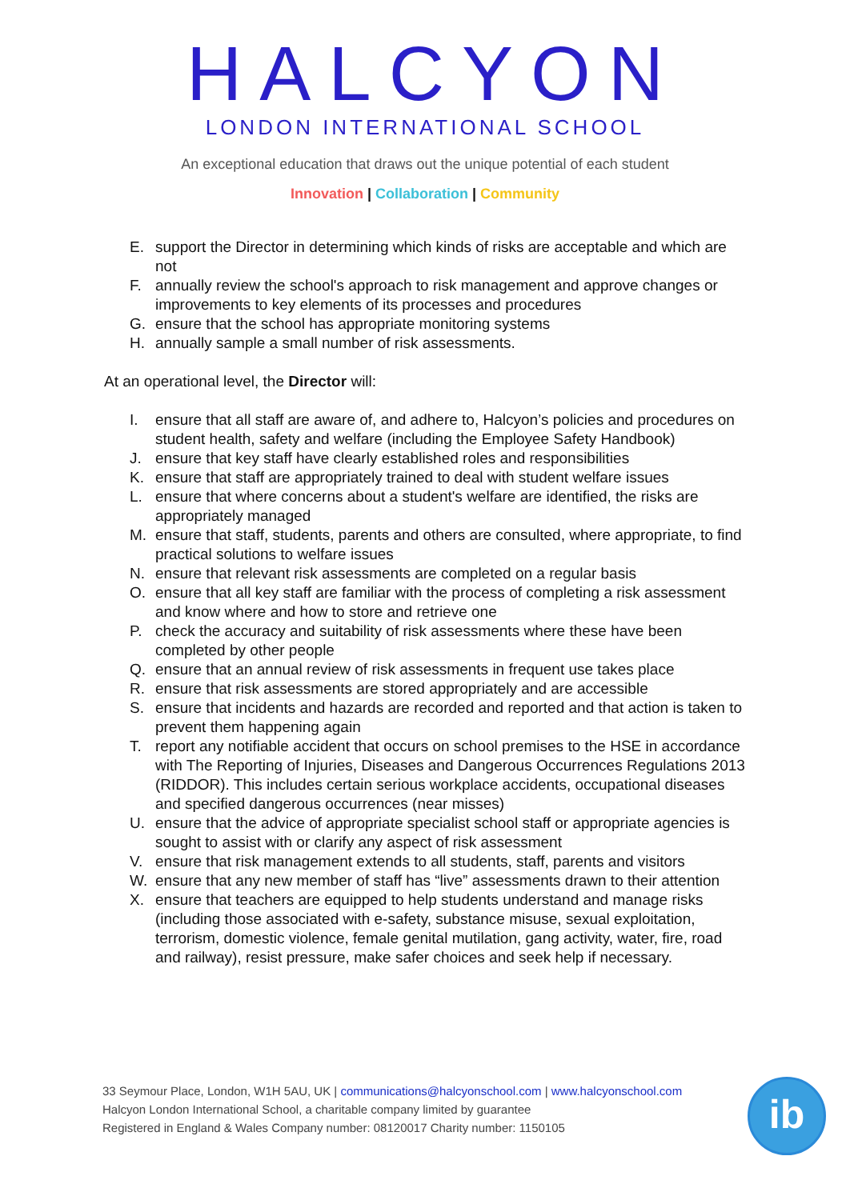HALCYON
LONDON INTERNATIONAL SCHOOL
An exceptional education that draws out the unique potential of each student
Innovation | Collaboration | Community
E. support the Director in determining which kinds of risks are acceptable and which are not
F. annually review the school's approach to risk management and approve changes or improvements to key elements of its processes and procedures
G. ensure that the school has appropriate monitoring systems
H. annually sample a small number of risk assessments.
At an operational level, the Director will:
I. ensure that all staff are aware of, and adhere to, Halcyon’s policies and procedures on student health, safety and welfare (including the Employee Safety Handbook)
J. ensure that key staff have clearly established roles and responsibilities
K. ensure that staff are appropriately trained to deal with student welfare issues
L. ensure that where concerns about a student's welfare are identified, the risks are appropriately managed
M. ensure that staff, students, parents and others are consulted, where appropriate, to find practical solutions to welfare issues
N. ensure that relevant risk assessments are completed on a regular basis
O. ensure that all key staff are familiar with the process of completing a risk assessment and know where and how to store and retrieve one
P. check the accuracy and suitability of risk assessments where these have been completed by other people
Q. ensure that an annual review of risk assessments in frequent use takes place
R. ensure that risk assessments are stored appropriately and are accessible
S. ensure that incidents and hazards are recorded and reported and that action is taken to prevent them happening again
T. report any notifiable accident that occurs on school premises to the HSE in accordance with The Reporting of Injuries, Diseases and Dangerous Occurrences Regulations 2013 (RIDDOR). This includes certain serious workplace accidents, occupational diseases and specified dangerous occurrences (near misses)
U. ensure that the advice of appropriate specialist school staff or appropriate agencies is sought to assist with or clarify any aspect of risk assessment
V. ensure that risk management extends to all students, staff, parents and visitors
W. ensure that any new member of staff has “live” assessments drawn to their attention
X. ensure that teachers are equipped to help students understand and manage risks (including those associated with e-safety, substance misuse, sexual exploitation, terrorism, domestic violence, female genital mutilation, gang activity, water, fire, road and railway), resist pressure, make safer choices and seek help if necessary.
33 Seymour Place, London, W1H 5AU, UK | communications@halcyonschool.com | www.halcyonschool.com
Halcyon London International School, a charitable company limited by guarantee
Registered in England & Wales Company number: 08120017 Charity number: 1150105
ib